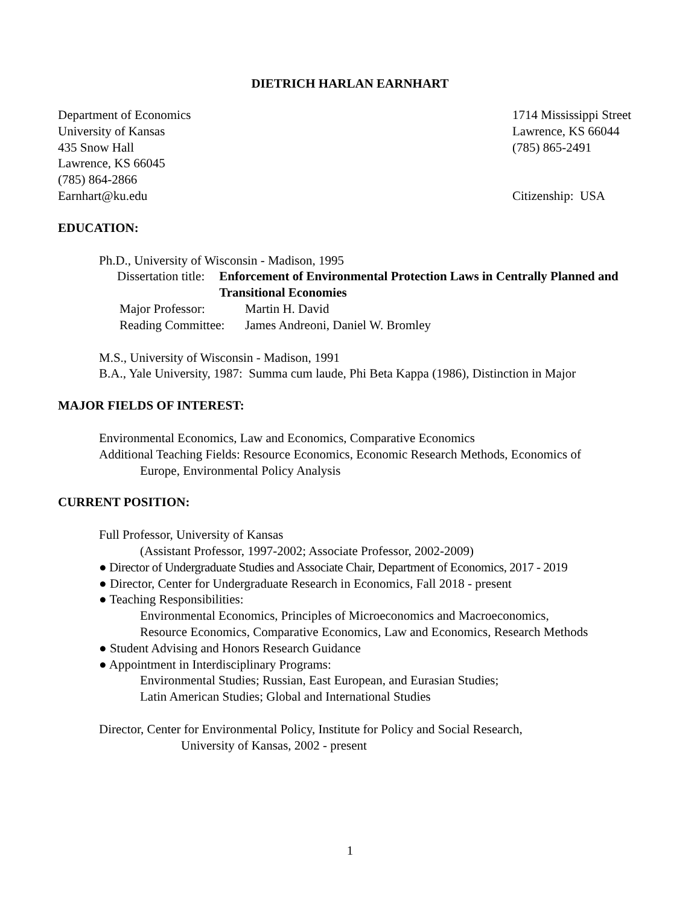DIETRICH HARLAN EARNHART
Department of Economics
University of Kansas
435 Snow Hall
Lawrence, KS 66045
(785) 864-2866
Earnhart@ku.edu
1714 Mississippi Street
Lawrence, KS 66044
(785) 865-2491
Citizenship: USA
EDUCATION:
Ph.D., University of Wisconsin - Madison, 1995
Dissertation title: Enforcement of Environmental Protection Laws in Centrally Planned and Transitional Economies
Major Professor: Martin H. David
Reading Committee: James Andreoni, Daniel W. Bromley
M.S., University of Wisconsin - Madison, 1991
B.A., Yale University, 1987: Summa cum laude, Phi Beta Kappa (1986), Distinction in Major
MAJOR FIELDS OF INTEREST:
Environmental Economics, Law and Economics, Comparative Economics
Additional Teaching Fields: Resource Economics, Economic Research Methods, Economics of
Europe, Environmental Policy Analysis
CURRENT POSITION:
Full Professor, University of Kansas
(Assistant Professor, 1997-2002; Associate Professor, 2002-2009)
● Director of Undergraduate Studies and Associate Chair, Department of Economics, 2017 - 2019
● Director, Center for Undergraduate Research in Economics, Fall 2018 - present
● Teaching Responsibilities:
Environmental Economics, Principles of Microeconomics and Macroeconomics,
Resource Economics, Comparative Economics, Law and Economics, Research Methods
● Student Advising and Honors Research Guidance
● Appointment in Interdisciplinary Programs:
Environmental Studies; Russian, East European, and Eurasian Studies;
Latin American Studies; Global and International Studies
Director, Center for Environmental Policy, Institute for Policy and Social Research,
University of Kansas, 2002 - present
1